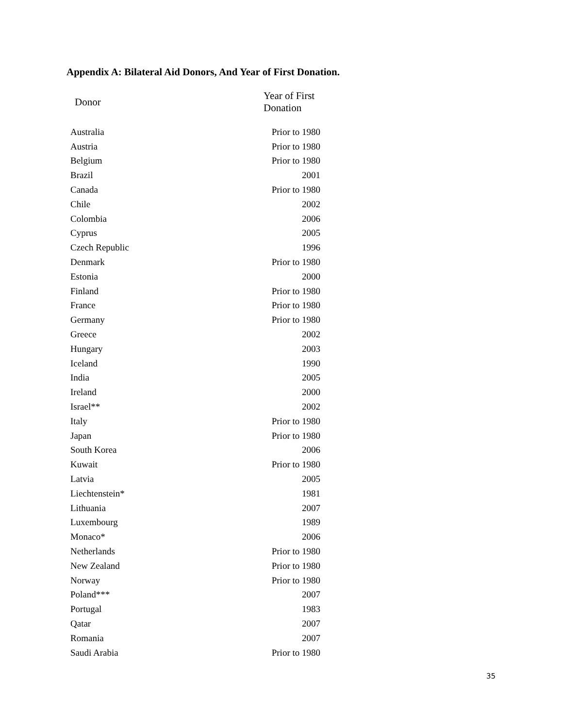Appendix A: Bilateral Aid Donors, And Year of First Donation.
| Donor | Year of First Donation |
| --- | --- |
| Australia | Prior to 1980 |
| Austria | Prior to 1980 |
| Belgium | Prior to 1980 |
| Brazil | 2001 |
| Canada | Prior to 1980 |
| Chile | 2002 |
| Colombia | 2006 |
| Cyprus | 2005 |
| Czech Republic | 1996 |
| Denmark | Prior to 1980 |
| Estonia | 2000 |
| Finland | Prior to 1980 |
| France | Prior to 1980 |
| Germany | Prior to 1980 |
| Greece | 2002 |
| Hungary | 2003 |
| Iceland | 1990 |
| India | 2005 |
| Ireland | 2000 |
| Israel** | 2002 |
| Italy | Prior to 1980 |
| Japan | Prior to 1980 |
| South Korea | 2006 |
| Kuwait | Prior to 1980 |
| Latvia | 2005 |
| Liechtenstein* | 1981 |
| Lithuania | 2007 |
| Luxembourg | 1989 |
| Monaco* | 2006 |
| Netherlands | Prior to 1980 |
| New Zealand | Prior to 1980 |
| Norway | Prior to 1980 |
| Poland*** | 2007 |
| Portugal | 1983 |
| Qatar | 2007 |
| Romania | 2007 |
| Saudi Arabia | Prior to 1980 |
35